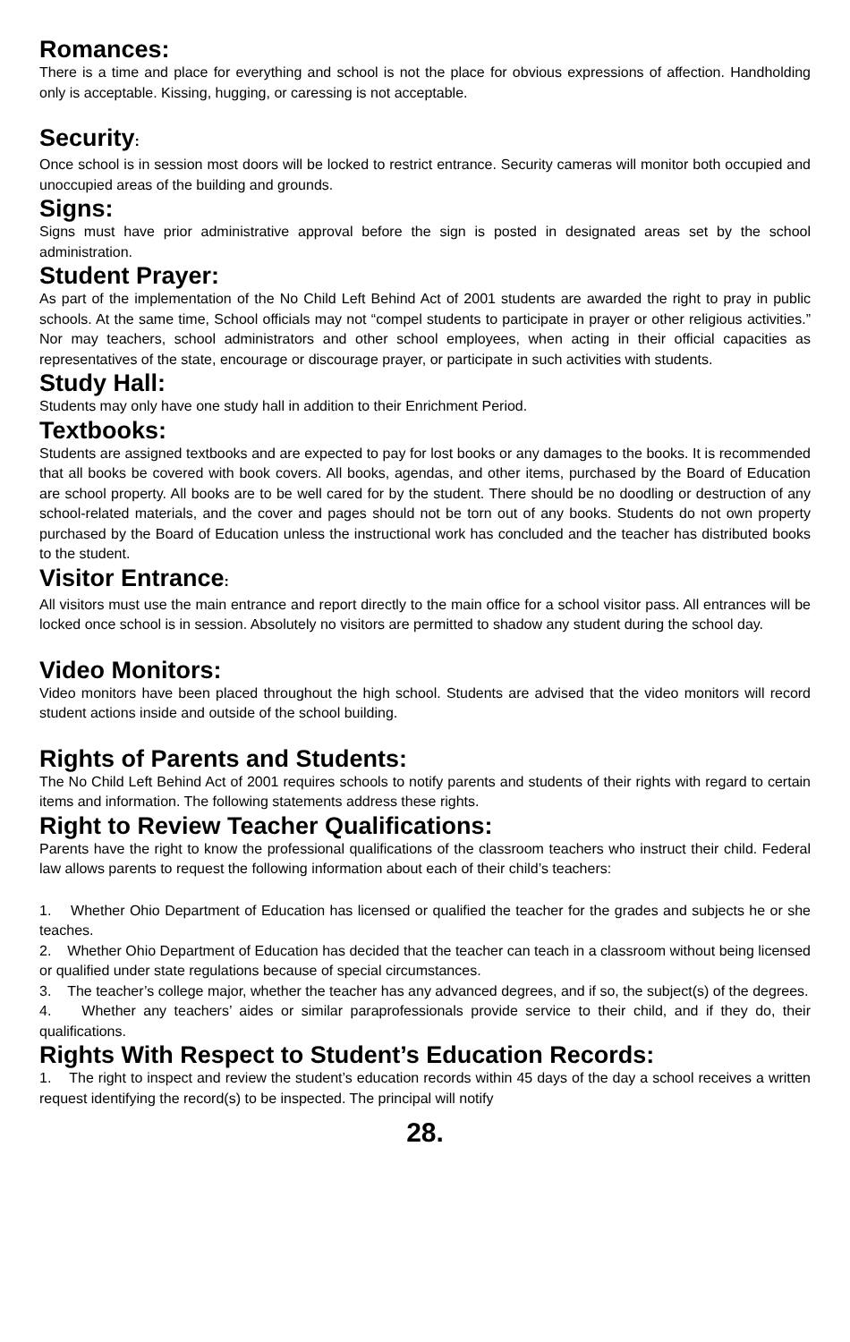Romances:
There is a time and place for everything and school is not the place for obvious expressions of affection. Handholding only is acceptable. Kissing, hugging, or caressing is not acceptable.
Security:
Once school is in session most doors will be locked to restrict entrance. Security cameras will monitor both occupied and unoccupied areas of the building and grounds.
Signs:
Signs must have prior administrative approval before the sign is posted in designated areas set by the school administration.
Student Prayer:
As part of the implementation of the No Child Left Behind Act of 2001 students are awarded the right to pray in public schools. At the same time, School officials may not “compel students to participate in prayer or other religious activities.” Nor may teachers, school administrators and other school employees, when acting in their official capacities as representatives of the state, encourage or discourage prayer, or participate in such activities with students.
Study Hall:
Students may only have one study hall in addition to their Enrichment Period.
Textbooks:
Students are assigned textbooks and are expected to pay for lost books or any damages to the books. It is recommended that all books be covered with book covers. All books, agendas, and other items, purchased by the Board of Education are school property. All books are to be well cared for by the student. There should be no doodling or destruction of any school-related materials, and the cover and pages should not be torn out of any books. Students do not own property purchased by the Board of Education unless the instructional work has concluded and the teacher has distributed books to the student.
Visitor Entrance:
All visitors must use the main entrance and report directly to the main office for a school visitor pass. All entrances will be locked once school is in session. Absolutely no visitors are permitted to shadow any student during the school day.
Video Monitors:
Video monitors have been placed throughout the high school. Students are advised that the video monitors will record student actions inside and outside of the school building.
Rights of Parents and Students:
The No Child Left Behind Act of 2001 requires schools to notify parents and students of their rights with regard to certain items and information. The following statements address these rights.
Right to Review Teacher Qualifications:
Parents have the right to know the professional qualifications of the classroom teachers who instruct their child. Federal law allows parents to request the following information about each of their child’s teachers:
1. Whether Ohio Department of Education has licensed or qualified the teacher for the grades and subjects he or she teaches.
2. Whether Ohio Department of Education has decided that the teacher can teach in a classroom without being licensed or qualified under state regulations because of special circumstances.
3. The teacher’s college major, whether the teacher has any advanced degrees, and if so, the subject(s) of the degrees.
4. Whether any teachers’ aides or similar paraprofessionals provide service to their child, and if they do, their qualifications.
Rights With Respect to Student’s Education Records:
1. The right to inspect and review the student’s education records within 45 days of the day a school receives a written request identifying the record(s) to be inspected. The principal will notify
28.